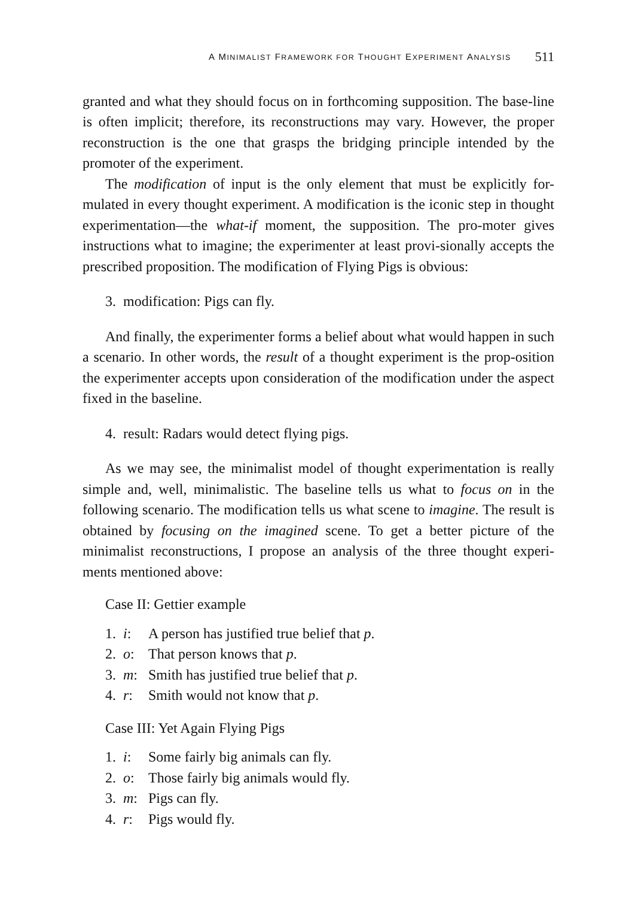A MINIMALIST FRAMEWORK FOR THOUGHT EXPERIMENT ANALYSIS 511
granted and what they should focus on in forthcoming supposition. The base-line is often implicit; therefore, its reconstructions may vary. However, the proper reconstruction is the one that grasps the bridging principle intended by the promoter of the experiment.
The modification of input is the only element that must be explicitly for-mulated in every thought experiment. A modification is the iconic step in thought experimentation—the what-if moment, the supposition. The pro-moter gives instructions what to imagine; the experimenter at least provi-sionally accepts the prescribed proposition. The modification of Flying Pigs is obvious:
3. modification: Pigs can fly.
And finally, the experimenter forms a belief about what would happen in such a scenario. In other words, the result of a thought experiment is the prop-osition the experimenter accepts upon consideration of the modification under the aspect fixed in the baseline.
4. result: Radars would detect flying pigs.
As we may see, the minimalist model of thought experimentation is really simple and, well, minimalistic. The baseline tells us what to focus on in the following scenario. The modification tells us what scene to imagine. The result is obtained by focusing on the imagined scene. To get a better picture of the minimalist reconstructions, I propose an analysis of the three thought experi-ments mentioned above:
Case II: Gettier example
1. i: A person has justified true belief that p.
2. o: That person knows that p.
3. m: Smith has justified true belief that p.
4. r: Smith would not know that p.
Case III: Yet Again Flying Pigs
1. i: Some fairly big animals can fly.
2. o: Those fairly big animals would fly.
3. m: Pigs can fly.
4. r: Pigs would fly.